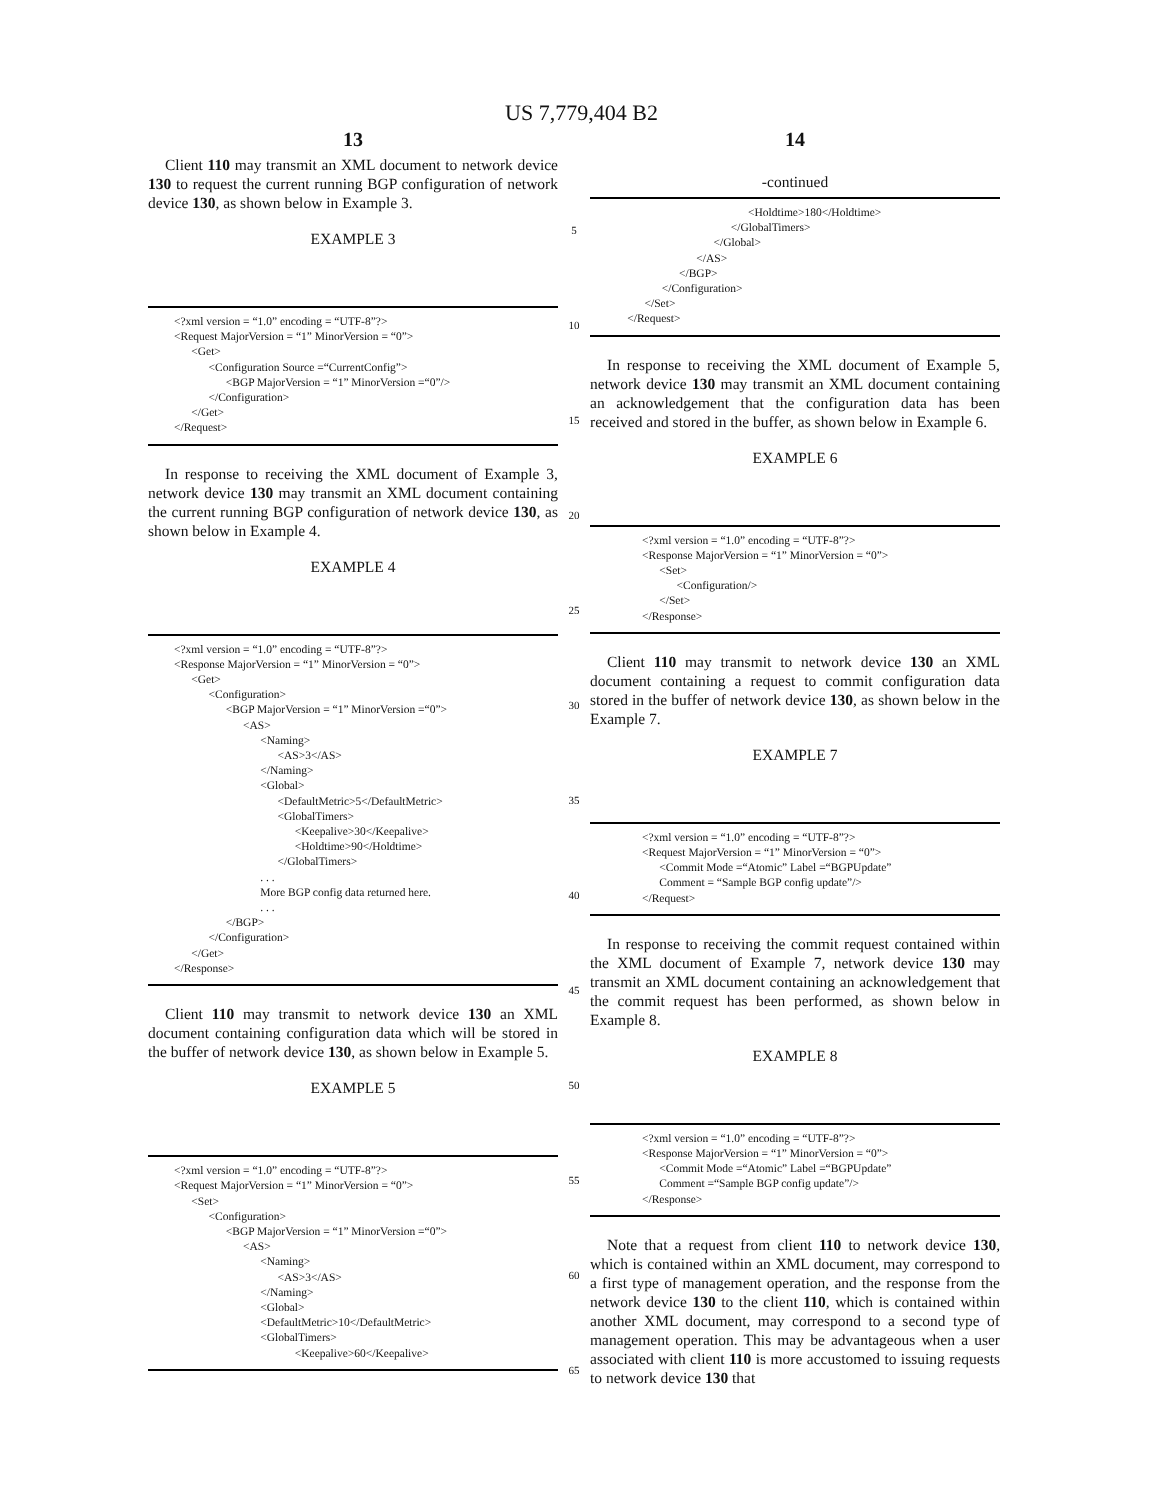US 7,779,404 B2
13
Client 110 may transmit an XML document to network device 130 to request the current running BGP configuration of network device 130, as shown below in Example 3.
EXAMPLE 3
<?xml version = “1.0” encoding = “UTF-8”?> <Request MajorVersion = “1” MinorVersion = “0”> <Get> <Configuration Source =“CurrentConfig”> <BGP MajorVersion = “1” MinorVersion =“0”/> </Configuration> </Get> </Request>
In response to receiving the XML document of Example 3, network device 130 may transmit an XML document containing the current running BGP configuration of network device 130, as shown below in Example 4.
EXAMPLE 4
<?xml version = “1.0” encoding = “UTF-8”?> <Response MajorVersion = “1” MinorVersion = “0”> <Get> <Configuration> <BGP MajorVersion = “1” MinorVersion =“0”> <AS> <Naming> <AS>3</AS> </Naming> <Global> <DefaultMetric>5</DefaultMetric> <GlobalTimers> <Keepalive>30</Keepalive> <Holdtime>90</Holdtime> </GlobalTimers> . . . More BGP config data returned here. . . . </BGP> </Configuration> </Get> </Response>
Client 110 may transmit to network device 130 an XML document containing configuration data which will be stored in the buffer of network device 130, as shown below in Example 5.
EXAMPLE 5
<?xml version = “1.0” encoding = “UTF-8”?> <Request MajorVersion = “1” MinorVersion = “0”> <Set> <Configuration> <BGP MajorVersion = “1” MinorVersion =“0”> <AS> <Naming> <AS>3</AS> </Naming> <Global> <DefaultMetric>10</DefaultMetric> <GlobalTimers> <Keepalive>60</Keepalive>
5
10
15
20
25
30
35
40
45
50
55
60
65
14
-continued
<Holdtime>180</Holdtime> </GlobalTimers> </Global> </AS> </BGP> </Configuration> </Set> </Request>
In response to receiving the XML document of Example 5, network device 130 may transmit an XML document containing an acknowledgement that the configuration data has been received and stored in the buffer, as shown below in Example 6.
EXAMPLE 6
<?xml version = “1.0” encoding = “UTF-8”?> <Response MajorVersion = “1” MinorVersion = “0”> <Set> <Configuration/> </Set> </Response>
Client 110 may transmit to network device 130 an XML document containing a request to commit configuration data stored in the buffer of network device 130, as shown below in the Example 7.
EXAMPLE 7
<?xml version = “1.0” encoding = “UTF-8”?> <Request MajorVersion = “1” MinorVersion = “0”> <Commit Mode =“Atomic” Label =“BGPUpdate” Comment = “Sample BGP config update”/> </Request>
In response to receiving the commit request contained within the XML document of Example 7, network device 130 may transmit an XML document containing an acknowledgement that the commit request has been performed, as shown below in Example 8.
EXAMPLE 8
<?xml version = “1.0” encoding = “UTF-8”?> <Response MajorVersion = “1” MinorVersion = “0”> <Commit Mode =“Atomic” Label =“BGPUpdate” Comment =“Sample BGP config update”/> </Response>
Note that a request from client 110 to network device 130, which is contained within an XML document, may correspond to a first type of management operation, and the response from the network device 130 to the client 110, which is contained within another XML document, may correspond to a second type of management operation. This may be advantageous when a user associated with client 110 is more accustomed to issuing requests to network device 130 that